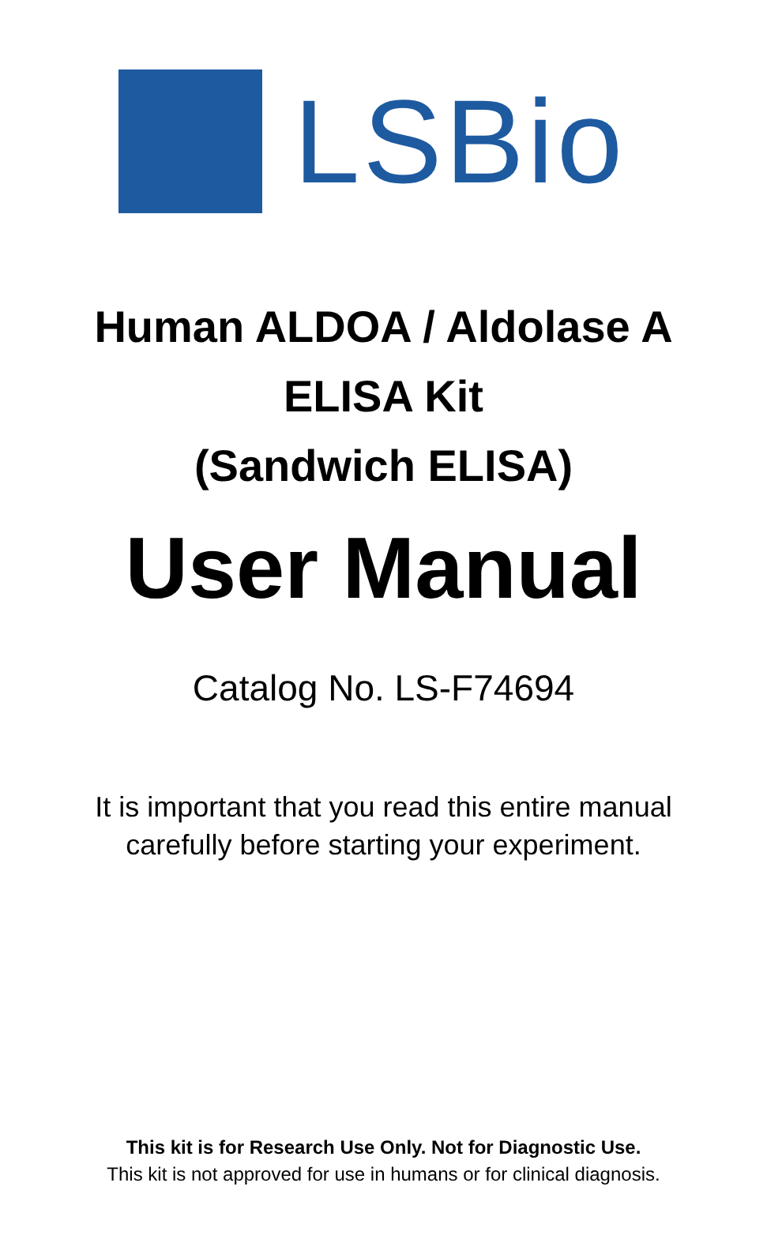LSBio
Human ALDOA / Aldolase A
ELISA Kit
(Sandwich ELISA)
User Manual
Catalog No. LS-F74694
It is important that you read this entire manual
carefully before starting your experiment.
This kit is for Research Use Only. Not for Diagnostic Use.
This kit is not approved for use in humans or for clinical diagnosis.